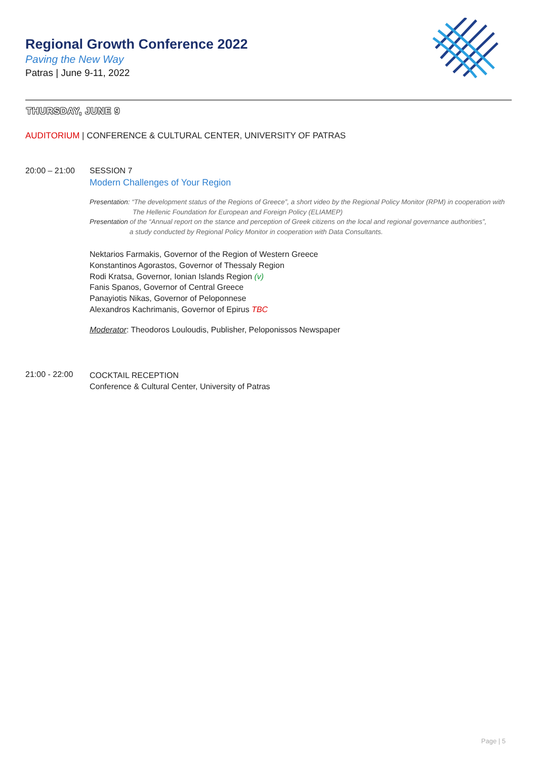Regional Growth Conference 2022
Paving the New Way
Patras | June 9-11, 2022
THURSDAY, JUNE 9
AUDITORIUM | CONFERENCE & CULTURAL CENTER, UNIVERSITY OF PATRAS
20:00 – 21:00 SESSION 7
Modern Challenges of Your Region
Presentation: “The development status of the Regions of Greece”, a short video by the Regional Policy Monitor (RPM) in cooperation with
The Hellenic Foundation for European and Foreign Policy (ELIAMEP)
Presentation of the “Annual report on the stance and perception of Greek citizens on the local and regional governance authorities”,
a study conducted by Regional Policy Monitor in cooperation with Data Consultants.
Nektarios Farmakis, Governor of the Region of Western Greece
Konstantinos Agorastos, Governor of Thessaly Region
Rodi Kratsa, Governor, Ionian Islands Region (v)
Fanis Spanos, Governor of Central Greece
Panayiotis Nikas, Governor of Peloponnese
Alexandros Kachrimanis, Governor of Epirus TBC
Moderator: Theodoros Louloudis, Publisher, Peloponissos Newspaper
21:00 - 22:00
COCKTAIL RECEPTION
Conference & Cultural Center, University of Patras
Page | 5